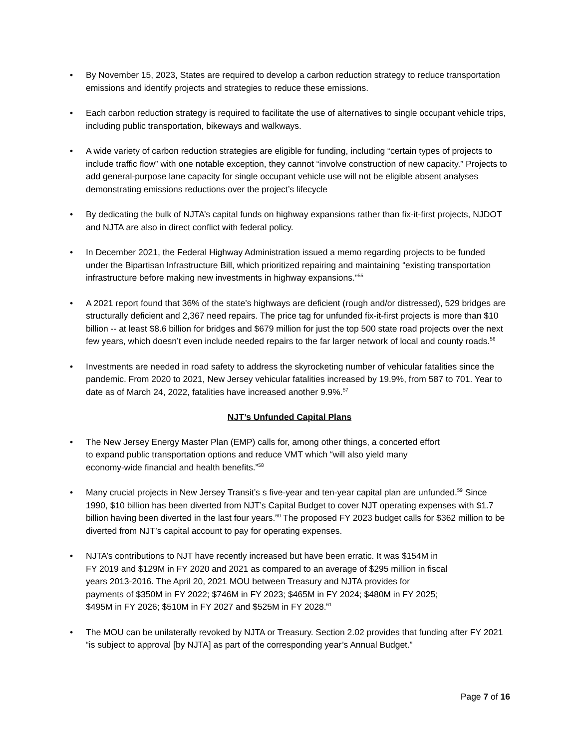• By November 15, 2023, States are required to develop a carbon reduction strategy to reduce transportation emissions and identify projects and strategies to reduce these emissions.
• Each carbon reduction strategy is required to facilitate the use of alternatives to single occupant vehicle trips, including public transportation, bikeways and walkways.
• A wide variety of carbon reduction strategies are eligible for funding, including “certain types of projects to include traffic flow” with one notable exception, they cannot “involve construction of new capacity.” Projects to add general-purpose lane capacity for single occupant vehicle use will not be eligible absent analyses demonstrating emissions reductions over the project’s lifecycle
• By dedicating the bulk of NJTA’s capital funds on highway expansions rather than fix-it-first projects, NJDOT and NJTA are also in direct conflict with federal policy.
• In December 2021, the Federal Highway Administration issued a memo regarding projects to be funded under the Bipartisan Infrastructure Bill, which prioritized repairing and maintaining “existing transportation infrastructure before making new investments in highway expansions.”<sup>55</sup>
• A 2021 report found that 36% of the state’s highways are deficient (rough and/or distressed), 529 bridges are structurally deficient and 2,367 need repairs. The price tag for unfunded fix-it-first projects is more than $10 billion -- at least $8.6 billion for bridges and $679 million for just the top 500 state road projects over the next few years, which doesn’t even include needed repairs to the far larger network of local and county roads.<sup>56</sup>
• Investments are needed in road safety to address the skyrocketing number of vehicular fatalities since the pandemic. From 2020 to 2021, New Jersey vehicular fatalities increased by 19.9%, from 587 to 701. Year to date as of March 24, 2022, fatalities have increased another 9.9%.<sup>57</sup>
NJT’s Unfunded Capital Plans
• The New Jersey Energy Master Plan (EMP) calls for, among other things, a concerted effort
to expand public transportation options and reduce VMT which “will also yield many
economy-wide financial and health benefits.”<sup>58</sup>
• Many crucial projects in New Jersey Transit’s s five-year and ten-year capital plan are unfunded.<sup>59</sup> Since 1990, $10 billion has been diverted from NJT’s Capital Budget to cover NJT operating expenses with $1.7 billion having been diverted in the last four years.<sup>60</sup> The proposed FY 2023 budget calls for $362 million to be diverted from NJT’s capital account to pay for operating expenses.
• NJTA’s contributions to NJT have recently increased but have been erratic. It was $154M in
FY 2019 and $129M in FY 2020 and 2021 as compared to an average of $295 million in fiscal
years 2013-2016. The April 20, 2021 MOU between Treasury and NJTA provides for
payments of $350M in FY 2022; $746M in FY 2023; $465M in FY 2024; $480M in FY 2025;
$495M in FY 2026; $510M in FY 2027 and $525M in FY 2028.<sup>61</sup>
• The MOU can be unilaterally revoked by NJTA or Treasury. Section 2.02 provides that funding after FY 2021 “is subject to approval [by NJTA] as part of the corresponding year’s Annual Budget.”
Page 7 of 16